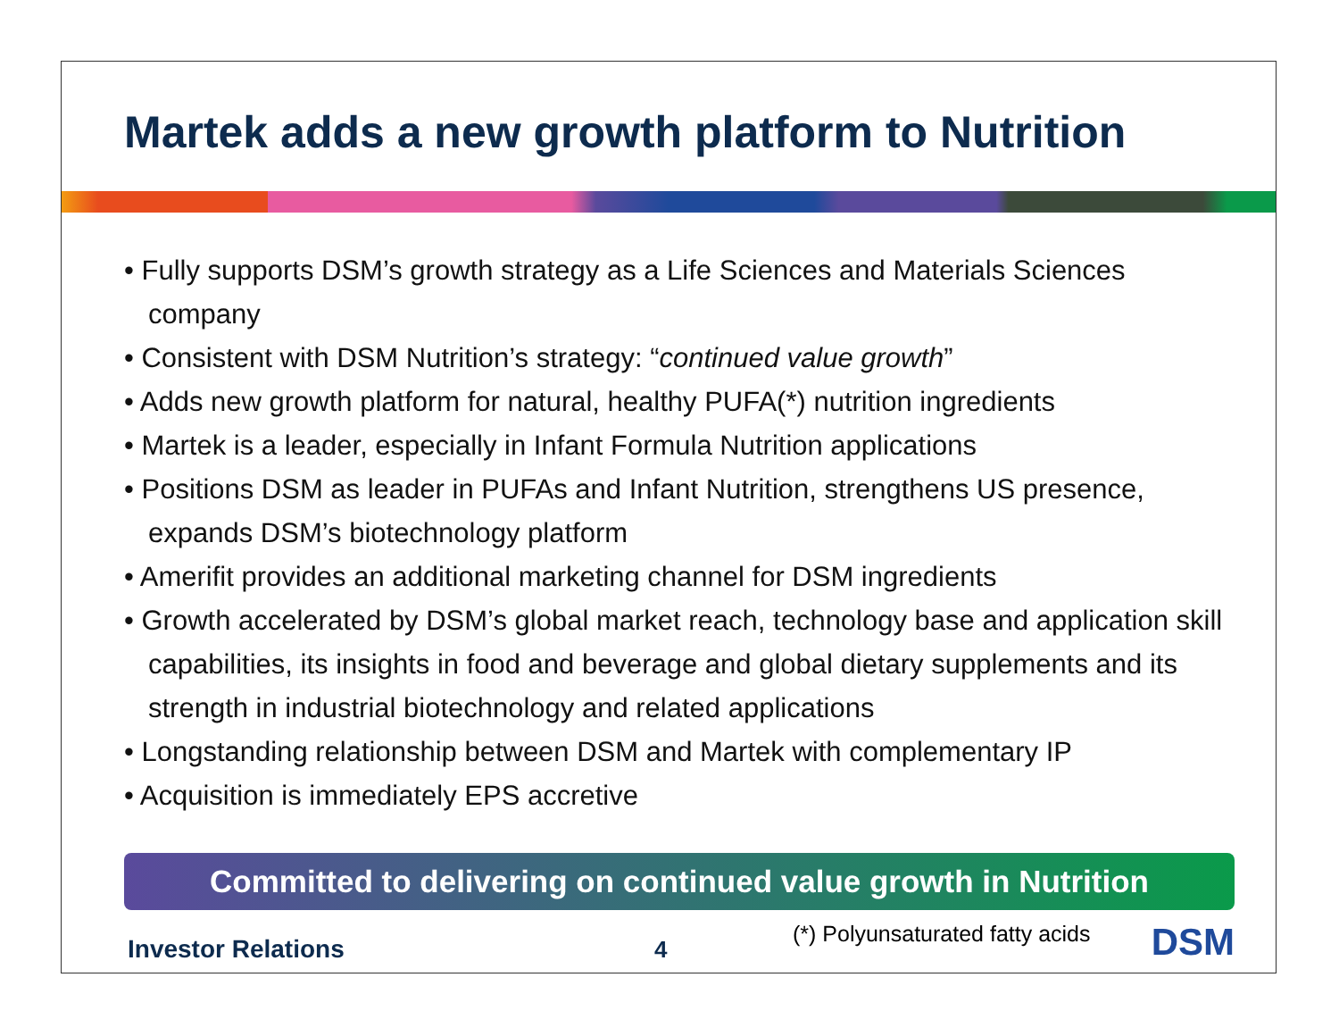Martek adds a new growth platform to Nutrition
• Fully supports DSM’s growth strategy as a Life Sciences and Materials Sciences company
• Consistent with DSM Nutrition’s strategy: “continued value growth”
• Adds new growth platform for natural, healthy PUFA(*) nutrition ingredients
• Martek is a leader, especially in Infant Formula Nutrition applications
• Positions DSM as leader in PUFAs and Infant Nutrition, strengthens US presence, expands DSM’s biotechnology platform
• Amerifit provides an additional marketing channel for DSM ingredients
• Growth accelerated by DSM’s global market reach, technology base and application skill capabilities, its insights in food and beverage and global dietary supplements and its strength in industrial biotechnology and related applications
• Longstanding relationship between DSM and Martek with complementary IP
• Acquisition is immediately EPS accretive
Committed to delivering on continued value growth in Nutrition
Investor Relations
4
(*) Polyunsaturated fatty acids
DSM